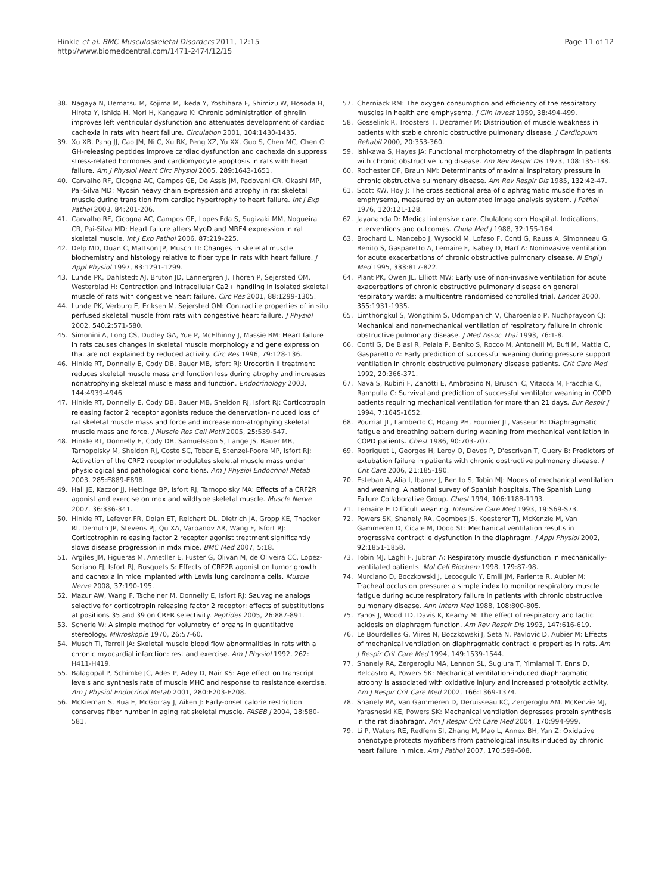Hinkle et al. BMC Musculoskeletal Disorders 2011, 12:15
http://www.biomedcentral.com/1471-2474/12/15
Page 11 of 12
38. Nagaya N, Uematsu M, Kojima M, Ikeda Y, Yoshihara F, Shimizu W, Hosoda H, Hirota Y, Ishida H, Mori H, Kangawa K: Chronic administration of ghrelin improves left ventricular dysfunction and attenuates development of cardiac cachexia in rats with heart failure. Circulation 2001, 104:1430-1435.
39. Xu XB, Pang JJ, Cao JM, Ni C, Xu RK, Peng XZ, Yu XX, Guo S, Chen MC, Chen C: GH-releasing peptides improve cardiac dysfunction and cachexia dn suppress stress-related hormones and cardiomyocyte apoptosis in rats with heart failure. Am J Physiol Heart Circ Physiol 2005, 289:1643-1651.
40. Carvalho RF, Cicogna AC, Campos GE, De Assis JM, Padovani CR, Okashi MP, Pai-Silva MD: Myosin heavy chain expression and atrophy in rat skeletal muscle during transition from cardiac hypertrophy to heart failure. Int J Exp Pathol 2003, 84:201-206.
41. Carvalho RF, Cicogna AC, Campos GE, Lopes Fda S, Sugizaki MM, Nogueira CR, Pai-Silva MD: Heart failure alters MyoD and MRF4 expression in rat skeletal muscle. Int J Exp Pathol 2006, 87:219-225.
42. Delp MD, Duan C, Mattson JP, Musch TI: Changes in skeletal muscle biochemistry and histology relative to fiber type in rats with heart failure. J Appl Physiol 1997, 83:1291-1299.
43. Lunde PK, Dahlstedt AJ, Bruton JD, Lannergren J, Thoren P, Sejersted OM, Westerblad H: Contraction and intracellular Ca2+ handling in isolated skeletal muscle of rats with congestive heart failure. Circ Res 2001, 88:1299-1305.
44. Lunde PK, Verburg E, Eriksen M, Sejersted OM: Contractile properties of in situ perfused skeletal muscle from rats with congestive heart failure. J Physiol 2002, 540.2:571-580.
45. Simonini A, Long CS, Dudley GA, Yue P, McElhinny J, Massie BM: Heart failure in rats causes changes in skeletal muscle morphology and gene expression that are not explained by reduced activity. Circ Res 1996, 79:128-136.
46. Hinkle RT, Donnelly E, Cody DB, Bauer MB, Isfort RJ: Urocortin II treatment reduces skeletal muscle mass and function loss during atrophy and increases nonatrophying skeletal muscle mass and function. Endocrinology 2003, 144:4939-4946.
47. Hinkle RT, Donnelly E, Cody DB, Bauer MB, Sheldon RJ, Isfort RJ: Corticotropin releasing factor 2 receptor agonists reduce the denervation-induced loss of rat skeletal muscle mass and force and increase non-atrophying skeletal muscle mass and force. J Muscle Res Cell Motil 2005, 25:539-547.
48. Hinkle RT, Donnelly E, Cody DB, Samuelsson S, Lange JS, Bauer MB, Tarnopolsky M, Sheldon RJ, Coste SC, Tobar E, Stenzel-Poore MP, Isfort RJ: Activation of the CRF2 receptor modulates skeletal muscle mass under physiological and pathological conditions. Am J Physiol Endocrinol Metab 2003, 285:E889-E898.
49. Hall JE, Kaczor JJ, Hettinga BP, Isfort RJ, Tarnopolsky MA: Effects of a CRF2R agonist and exercise on mdx and wildtype skeletal muscle. Muscle Nerve 2007, 36:336-341.
50. Hinkle RT, Lefever FR, Dolan ET, Reichart DL, Dietrich JA, Gropp KE, Thacker RI, Demuth JP, Stevens PJ, Qu XA, Varbanov AR, Wang F, Isfort RJ: Corticotrophin releasing factor 2 receptor agonist treatment significantly slows disease progression in mdx mice. BMC Med 2007, 5:18.
51. Argiles JM, Figueras M, Ametller E, Fuster G, Olivan M, de Oliveira CC, Lopez-Soriano FJ, Isfort RJ, Busquets S: Effects of CRF2R agonist on tumor growth and cachexia in mice implanted with Lewis lung carcinoma cells. Muscle Nerve 2008, 37:190-195.
52. Mazur AW, Wang F, Tscheiner M, Donnelly E, Isfort RJ: Sauvagine analogs selective for corticotropin releasing factor 2 receptor: effects of substitutions at positions 35 and 39 on CRFR selectivity. Peptides 2005, 26:887-891.
53. Scherle W: A simple method for volumetry of organs in quantitative stereology. Mikroskopie 1970, 26:57-60.
54. Musch TI, Terrell JA: Skeletal muscle blood flow abnormalities in rats with a chronic myocardial infarction: rest and exercise. Am J Physiol 1992, 262: H411-H419.
55. Balagopal P, Schimke JC, Ades P, Adey D, Nair KS: Age effect on transcript levels and synthesis rate of muscle MHC and response to resistance exercise. Am J Physiol Endocrinol Metab 2001, 280:E203-E208.
56. McKiernan S, Bua E, McGorray J, Aiken J: Early-onset calorie restriction conserves fiber number in aging rat skeletal muscle. FASEB J 2004, 18:580-581.
57. Cherniack RM: The oxygen consumption and efficiency of the respiratory muscles in health and emphysema. J Clin Invest 1959, 38:494-499.
58. Gosselink R, Troosters T, Decramer M: Distribution of muscle weakness in patients with stable chronic obstructive pulmonary disease. J Cardiopulm Rehabil 2000, 20:353-360.
59. Ishikawa S, Hayes JA: Functional morphotometry of the diaphragm in patients with chronic obstructive lung disease. Am Rev Respir Dis 1973, 108:135-138.
60. Rochester DF, Braun NM: Determinants of maximal inspiratory pressure in chronic obstructive pulmonary disease. Am Rev Respir Dis 1985, 132:42-47.
61. Scott KW, Hoy J: The cross sectional area of diaphragmatic muscle fibres in emphysema, measured by an automated image analysis system. J Pathol 1976, 120:121-128.
62. Jayananda D: Medical intensive care, Chulalongkorn Hospital. Indications, interventions and outcomes. Chula Med J 1988, 32:155-164.
63. Brochard L, Mancebo J, Wysocki M, Lofaso F, Conti G, Rauss A, Simonneau G, Benito S, Gasparetto A, Lemaire F, Isabey D, Harf A: Noninvasive ventilation for acute exacerbations of chronic obstructive pulmonary disease. N Engl J Med 1995, 333:817-822.
64. Plant PK, Owen JL, Elliott MW: Early use of non-invasive ventilation for acute exacerbations of chronic obstructive pulmonary disease on general respiratory wards: a multicentre randomised controlled trial. Lancet 2000, 355:1931-1935.
65. Limthongkul S, Wongthim S, Udompanich V, Charoenlap P, Nuchprayoon CJ: Mechanical and non-mechanical ventilation of respiratory failure in chronic obstructive pulmonary disease. J Med Assoc Thai 1993, 76:1-8.
66. Conti G, De Blasi R, Pelaia P, Benito S, Rocco M, Antonelli M, Bufi M, Mattia C, Gasparetto A: Early prediction of successful weaning during pressure support ventilation in chronic obstructive pulmonary disease patients. Crit Care Med 1992, 20:366-371.
67. Nava S, Rubini F, Zanotti E, Ambrosino N, Bruschi C, Vitacca M, Fracchia C, Rampulla C: Survival and prediction of successful ventilator weaning in COPD patients requiring mechanical ventilation for more than 21 days. Eur Respir J 1994, 7:1645-1652.
68. Pourriat JL, Lamberto C, Hoang PH, Fournier JL, Vasseur B: Diaphragmatic fatigue and breathing pattern during weaning from mechanical ventilation in COPD patients. Chest 1986, 90:703-707.
69. Robriquet L, Georges H, Leroy O, Devos P, D'escrivan T, Guery B: Predictors of extubation failure in patients with chronic obstructive pulmonary disease. J Crit Care 2006, 21:185-190.
70. Esteban A, Alia I, Ibanez J, Benito S, Tobin MJ: Modes of mechanical ventilation and weaning. A national survey of Spanish hospitals. The Spanish Lung Failure Collaborative Group. Chest 1994, 106:1188-1193.
71. Lemaire F: Difficult weaning. Intensive Care Med 1993, 19:S69-S73.
72. Powers SK, Shanely RA, Coombes JS, Koesterer TJ, McKenzie M, Van Gammeren D, Cicale M, Dodd SL: Mechanical ventilation results in progressive contractile dysfunction in the diaphragm. J Appl Physiol 2002, 92:1851-1858.
73. Tobin MJ, Laghi F, Jubran A: Respiratory muscle dysfunction in mechanically-ventilated patients. Mol Cell Biochem 1998, 179:87-98.
74. Murciano D, Boczkowski J, Lecocguic Y, Emili JM, Pariente R, Aubier M: Tracheal occlusion pressure: a simple index to monitor respiratory muscle fatigue during acute respiratory failure in patients with chronic obstructive pulmonary disease. Ann Intern Med 1988, 108:800-805.
75. Yanos J, Wood LD, Davis K, Keamy M: The effect of respiratory and lactic acidosis on diaphragm function. Am Rev Respir Dis 1993, 147:616-619.
76. Le Bourdelles G, Viires N, Boczkowski J, Seta N, Pavlovic D, Aubier M: Effects of mechanical ventilation on diaphragmatic contractile properties in rats. Am J Respir Crit Care Med 1994, 149:1539-1544.
77. Shanely RA, Zergeroglu MA, Lennon SL, Sugiura T, Yimlamai T, Enns D, Belcastro A, Powers SK: Mechanical ventilation-induced diaphragmatic atrophy is associated with oxidative injury and increased proteolytic activity. Am J Respir Crit Care Med 2002, 166:1369-1374.
78. Shanely RA, Van Gammeren D, Deruisseau KC, Zergeroglu AM, McKenzie MJ, Yarasheski KE, Powers SK: Mechanical ventilation depresses protein synthesis in the rat diaphragm. Am J Respir Crit Care Med 2004, 170:994-999.
79. Li P, Waters RE, Redfern SI, Zhang M, Mao L, Annex BH, Yan Z: Oxidative phenotype protects myofibers from pathological insults induced by chronic heart failure in mice. Am J Pathol 2007, 170:599-608.